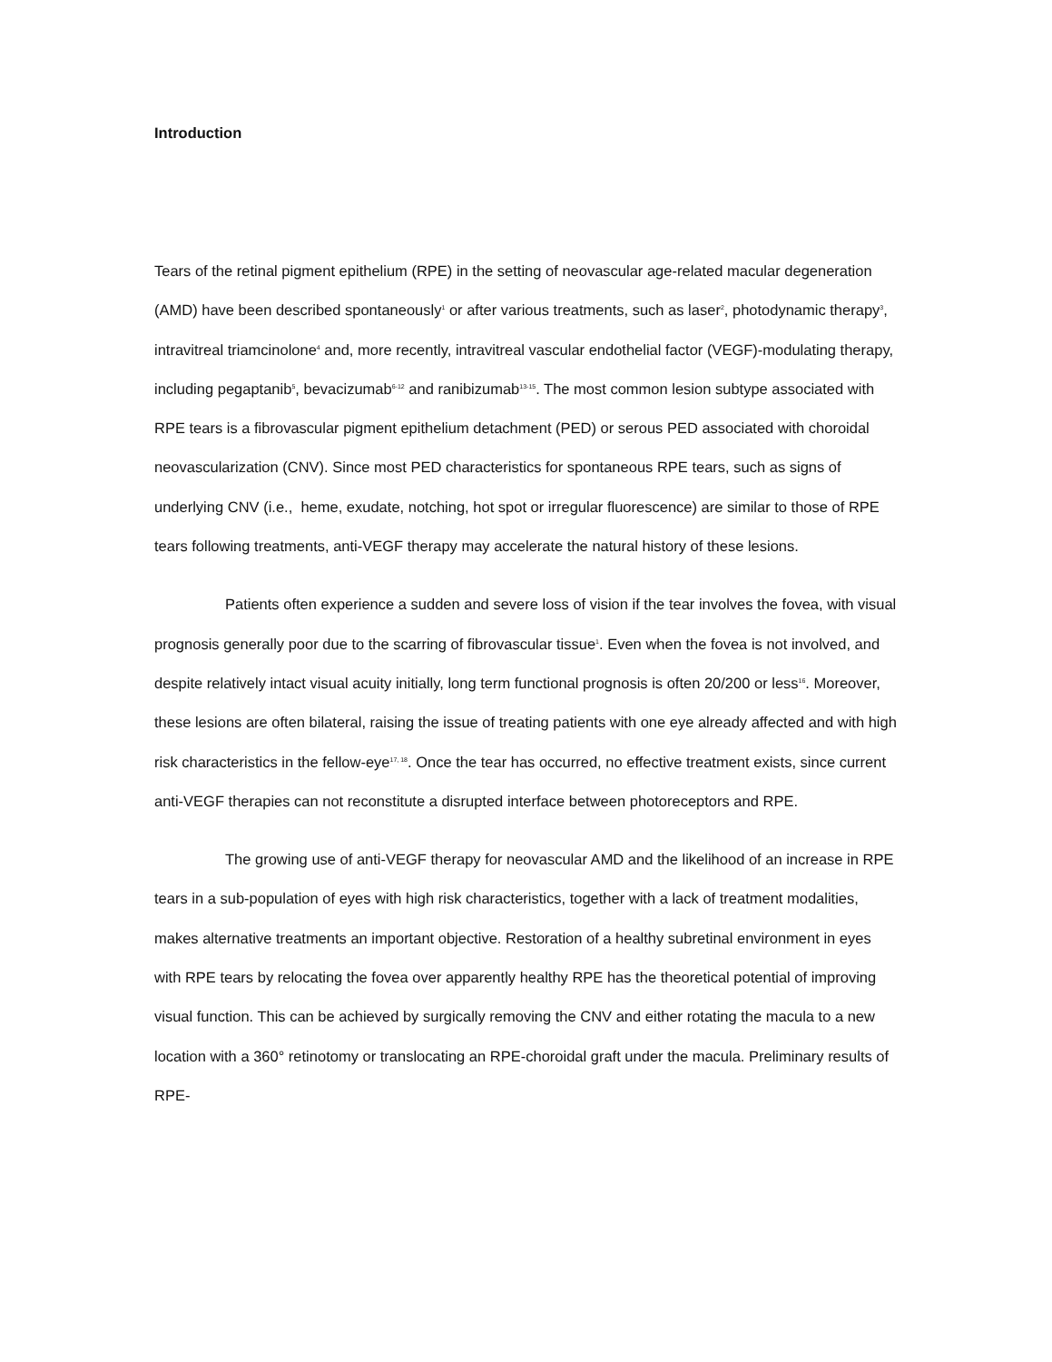Introduction
Tears of the retinal pigment epithelium (RPE) in the setting of neovascular age-related macular degeneration (AMD) have been described spontaneously<sup>1</sup> or after various treatments, such as laser<sup>2</sup>, photodynamic therapy<sup>3</sup>, intravitreal triamcinolone<sup>4</sup> and, more recently, intravitreal vascular endothelial factor (VEGF)-modulating therapy, including pegaptanib<sup>5</sup>, bevacizumab<sup>6-12</sup> and ranibizumab<sup>13-15</sup>. The most common lesion subtype associated with RPE tears is a fibrovascular pigment epithelium detachment (PED) or serous PED associated with choroidal neovascularization (CNV). Since most PED characteristics for spontaneous RPE tears, such as signs of underlying CNV (i.e., heme, exudate, notching, hot spot or irregular fluorescence) are similar to those of RPE tears following treatments, anti-VEGF therapy may accelerate the natural history of these lesions.
Patients often experience a sudden and severe loss of vision if the tear involves the fovea, with visual prognosis generally poor due to the scarring of fibrovascular tissue<sup>1</sup>. Even when the fovea is not involved, and despite relatively intact visual acuity initially, long term functional prognosis is often 20/200 or less<sup>16</sup>. Moreover, these lesions are often bilateral, raising the issue of treating patients with one eye already affected and with high risk characteristics in the fellow-eye<sup>17, 18</sup>. Once the tear has occurred, no effective treatment exists, since current anti-VEGF therapies can not reconstitute a disrupted interface between photoreceptors and RPE.
The growing use of anti-VEGF therapy for neovascular AMD and the likelihood of an increase in RPE tears in a sub-population of eyes with high risk characteristics, together with a lack of treatment modalities, makes alternative treatments an important objective. Restoration of a healthy subretinal environment in eyes with RPE tears by relocating the fovea over apparently healthy RPE has the theoretical potential of improving visual function. This can be achieved by surgically removing the CNV and either rotating the macula to a new location with a 360° retinotomy or translocating an RPE-choroidal graft under the macula. Preliminary results of RPE-